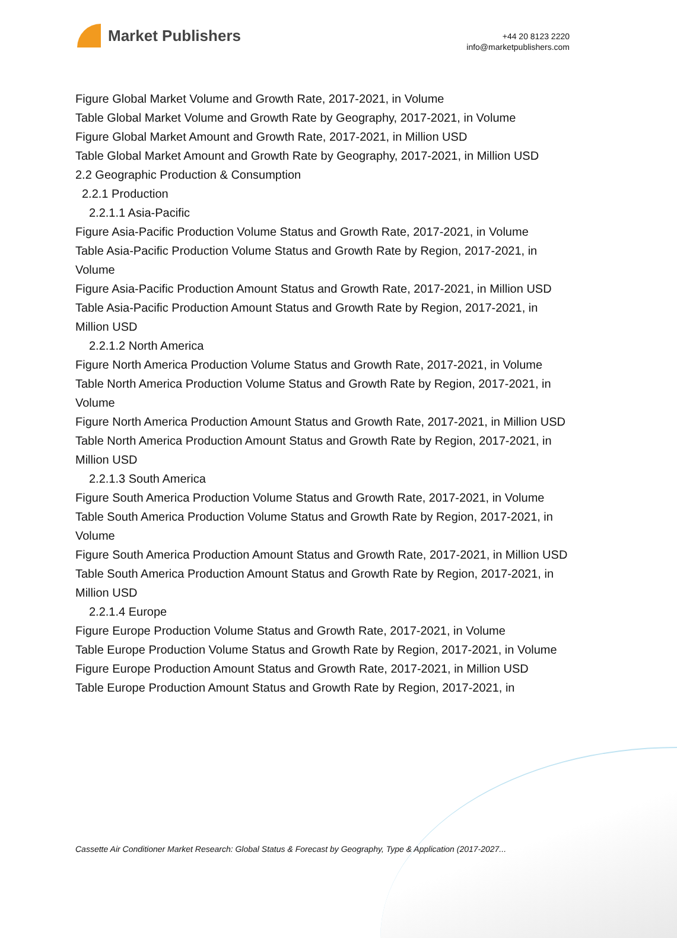Market Publishers
+44 20 8123 2220
info@marketpublishers.com
Figure Global Market Volume and Growth Rate, 2017-2021, in Volume
Table Global Market Volume and Growth Rate by Geography, 2017-2021, in Volume
Figure Global Market Amount and Growth Rate, 2017-2021, in Million USD
Table Global Market Amount and Growth Rate by Geography, 2017-2021, in Million USD
2.2 Geographic Production & Consumption
2.2.1 Production
2.2.1.1 Asia-Pacific
Figure Asia-Pacific Production Volume Status and Growth Rate, 2017-2021, in Volume
Table Asia-Pacific Production Volume Status and Growth Rate by Region, 2017-2021, in Volume
Figure Asia-Pacific Production Amount Status and Growth Rate, 2017-2021, in Million USD
Table Asia-Pacific Production Amount Status and Growth Rate by Region, 2017-2021, in Million USD
2.2.1.2 North America
Figure North America Production Volume Status and Growth Rate, 2017-2021, in Volume
Table North America Production Volume Status and Growth Rate by Region, 2017-2021, in Volume
Figure North America Production Amount Status and Growth Rate, 2017-2021, in Million USD
Table North America Production Amount Status and Growth Rate by Region, 2017-2021, in Million USD
2.2.1.3 South America
Figure South America Production Volume Status and Growth Rate, 2017-2021, in Volume
Table South America Production Volume Status and Growth Rate by Region, 2017-2021, in Volume
Figure South America Production Amount Status and Growth Rate, 2017-2021, in Million USD
Table South America Production Amount Status and Growth Rate by Region, 2017-2021, in Million USD
2.2.1.4 Europe
Figure Europe Production Volume Status and Growth Rate, 2017-2021, in Volume
Table Europe Production Volume Status and Growth Rate by Region, 2017-2021, in Volume
Figure Europe Production Amount Status and Growth Rate, 2017-2021, in Million USD
Table Europe Production Amount Status and Growth Rate by Region, 2017-2021, in
Cassette Air Conditioner Market Research: Global Status & Forecast by Geography, Type & Application (2017-2027...